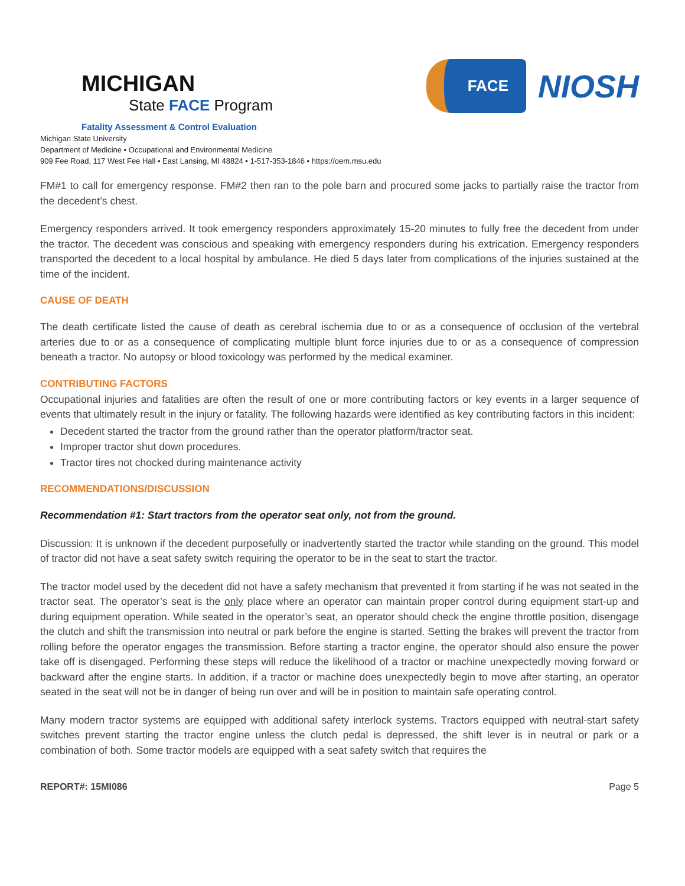MICHIGAN
State FACE Program
Fatality Assessment & Control Evaluation
FACE
NIOSH
Michigan State University
Department of Medicine • Occupational and Environmental Medicine
909 Fee Road, 117 West Fee Hall • East Lansing, MI 48824 • 1-517-353-1846 • https://oem.msu.edu
FM#1 to call for emergency response. FM#2 then ran to the pole barn and procured some jacks to partially raise the tractor from the decedent’s chest.
Emergency responders arrived. It took emergency responders approximately 15-20 minutes to fully free the decedent from under the tractor. The decedent was conscious and speaking with emergency responders during his extrication. Emergency responders transported the decedent to a local hospital by ambulance. He died 5 days later from complications of the injuries sustained at the time of the incident.
CAUSE OF DEATH
The death certificate listed the cause of death as cerebral ischemia due to or as a consequence of occlusion of the vertebral arteries due to or as a consequence of complicating multiple blunt force injuries due to or as a consequence of compression beneath a tractor. No autopsy or blood toxicology was performed by the medical examiner.
CONTRIBUTING FACTORS
Occupational injuries and fatalities are often the result of one or more contributing factors or key events in a larger sequence of events that ultimately result in the injury or fatality. The following hazards were identified as key contributing factors in this incident:
Decedent started the tractor from the ground rather than the operator platform/tractor seat.
Improper tractor shut down procedures.
Tractor tires not chocked during maintenance activity
RECOMMENDATIONS/DISCUSSION
Recommendation #1: Start tractors from the operator seat only, not from the ground.
Discussion: It is unknown if the decedent purposefully or inadvertently started the tractor while standing on the ground. This model of tractor did not have a seat safety switch requiring the operator to be in the seat to start the tractor.
The tractor model used by the decedent did not have a safety mechanism that prevented it from starting if he was not seated in the tractor seat. The operator’s seat is the only place where an operator can maintain proper control during equipment start-up and during equipment operation. While seated in the operator’s seat, an operator should check the engine throttle position, disengage the clutch and shift the transmission into neutral or park before the engine is started. Setting the brakes will prevent the tractor from rolling before the operator engages the transmission. Before starting a tractor engine, the operator should also ensure the power take off is disengaged. Performing these steps will reduce the likelihood of a tractor or machine unexpectedly moving forward or backward after the engine starts. In addition, if a tractor or machine does unexpectedly begin to move after starting, an operator seated in the seat will not be in danger of being run over and will be in position to maintain safe operating control.
Many modern tractor systems are equipped with additional safety interlock systems. Tractors equipped with neutral-start safety switches prevent starting the tractor engine unless the clutch pedal is depressed, the shift lever is in neutral or park or a combination of both. Some tractor models are equipped with a seat safety switch that requires the
REPORT#: 15MI086 Page 5